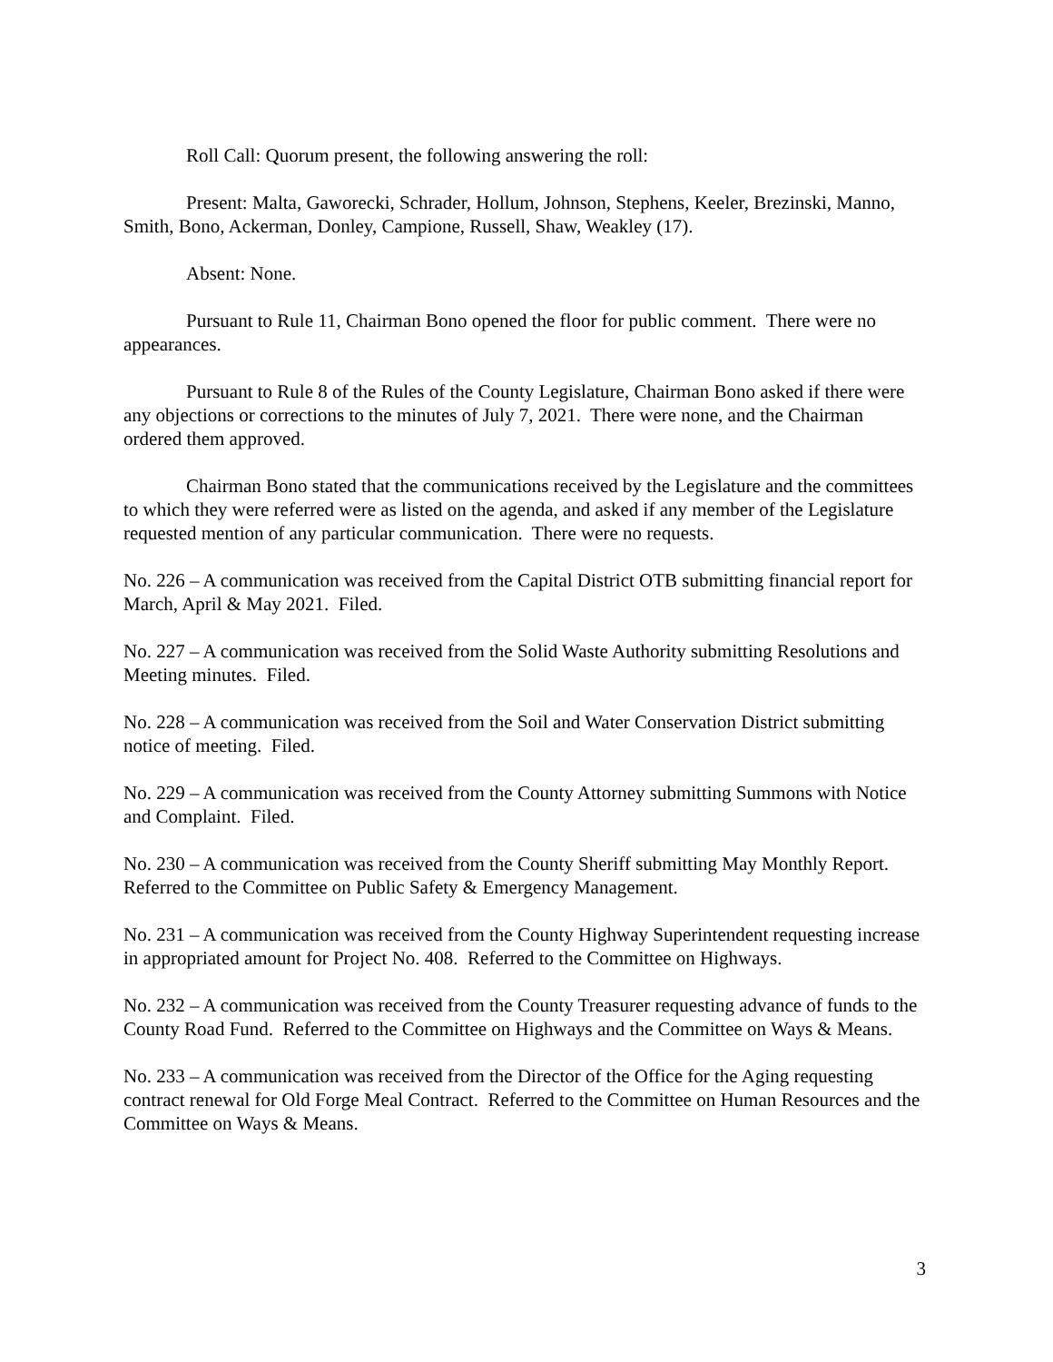Roll Call: Quorum present, the following answering the roll:
Present: Malta, Gaworecki, Schrader, Hollum, Johnson, Stephens, Keeler, Brezinski, Manno, Smith, Bono, Ackerman, Donley, Campione, Russell, Shaw, Weakley (17).
Absent: None.
Pursuant to Rule 11, Chairman Bono opened the floor for public comment. There were no appearances.
Pursuant to Rule 8 of the Rules of the County Legislature, Chairman Bono asked if there were any objections or corrections to the minutes of July 7, 2021. There were none, and the Chairman ordered them approved.
Chairman Bono stated that the communications received by the Legislature and the committees to which they were referred were as listed on the agenda, and asked if any member of the Legislature requested mention of any particular communication. There were no requests.
No. 226 – A communication was received from the Capital District OTB submitting financial report for March, April & May 2021. Filed.
No. 227 – A communication was received from the Solid Waste Authority submitting Resolutions and Meeting minutes. Filed.
No. 228 – A communication was received from the Soil and Water Conservation District submitting notice of meeting. Filed.
No. 229 – A communication was received from the County Attorney submitting Summons with Notice and Complaint. Filed.
No. 230 – A communication was received from the County Sheriff submitting May Monthly Report. Referred to the Committee on Public Safety & Emergency Management.
No. 231 – A communication was received from the County Highway Superintendent requesting increase in appropriated amount for Project No. 408. Referred to the Committee on Highways.
No. 232 – A communication was received from the County Treasurer requesting advance of funds to the County Road Fund. Referred to the Committee on Highways and the Committee on Ways & Means.
No. 233 – A communication was received from the Director of the Office for the Aging requesting contract renewal for Old Forge Meal Contract. Referred to the Committee on Human Resources and the Committee on Ways & Means.
3